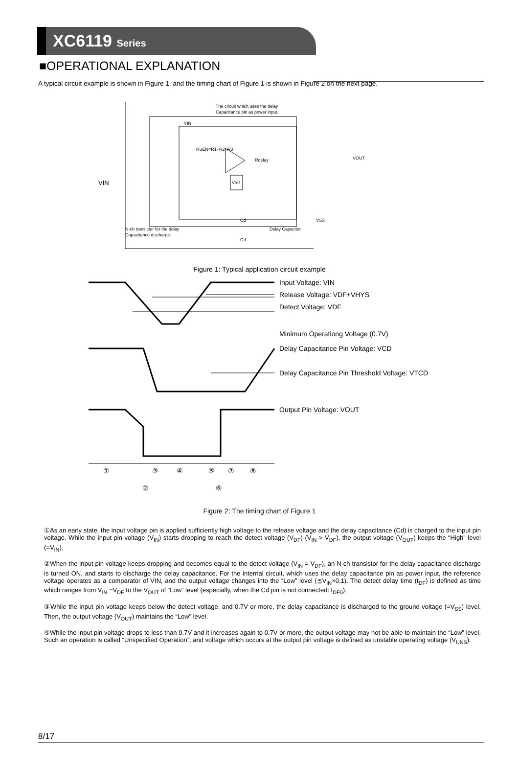XC6119 Series
■OPERATIONAL EXPLANATION
A typical circuit example is shown in Figure 1, and the timing chart of Figure 1 is shown in Figure 2 on the next page.
The circuit which uses the delay
Capacitance pin as power input.
VIN
RSEN=R1+R2+R3
Rdelay
Vref
VOUT
Cd
VSS
N-ch transictor for the delay
Capacitance discharge.
Delay Capacitor
Cd
VIN
Figure 1: Typical application circuit example
Input Voltage: VIN
Release Voltage: VDF+VHYS
Detect Voltage: VDF
Minimum Operationg Voltage (0.7V)
Delay Capacitance Pin Voltage: VCD
Delay Capacitance Pin Threshold Voltage: VTCD
Output Pin Voltage: VOUT
①
②
③
④
⑤
⑥
⑦
⑧
Figure 2: The timing chart of Figure 1
①As an early state, the input voltage pin is applied sufficiently high voltage to the release voltage and the delay capacitance (Cd) is charged to the input pin voltage. While the input pin voltage (V<sub>IN</sub>) starts dropping to reach the detect voltage (V<sub>DF</sub>) (V<sub>IN</sub> > V<sub>DF</sub>), the output voltage (V<sub>OUT</sub>) keeps the “High” level (=V<sub>IN</sub>).
②When the input pin voltage keeps dropping and becomes equal to the detect voltage (V<sub>IN</sub> = V<sub>DF</sub>), an N-ch transistor for the delay capacitance discharge is turned ON, and starts to discharge the delay capacitance. For the internal circuit, which uses the delay capacitance pin as power input, the reference voltage operates as a comparator of VIN, and the output voltage changes into the “Low” level (≦V<sub>IN</sub>×0.1). The detect delay time (t<sub>DF</sub>) is defined as time which ranges from V<sub>IN</sub> =V<sub>DF</sub> to the V<sub>OUT</sub> of “Low” level (especially, when the Cd pin is not connected: t<sub>DF0</sub>).
③While the input pin voltage keeps below the detect voltage, and 0.7V or more, the delay capacitance is discharged to the ground voltage (=V<sub>SS</sub>) level. Then, the output voltage (V<sub>OUT</sub>) maintains the “Low” level.
④While the input pin voltage drops to less than 0.7V and it increases again to 0.7V or more, the output voltage may not be able to maintain the “Low” level. Such an operation is called “Unspecified Operation”, and voltage which occurs at the output pin voltage is defined as unstable operating voltage (V<sub>UNS</sub>).
8/17